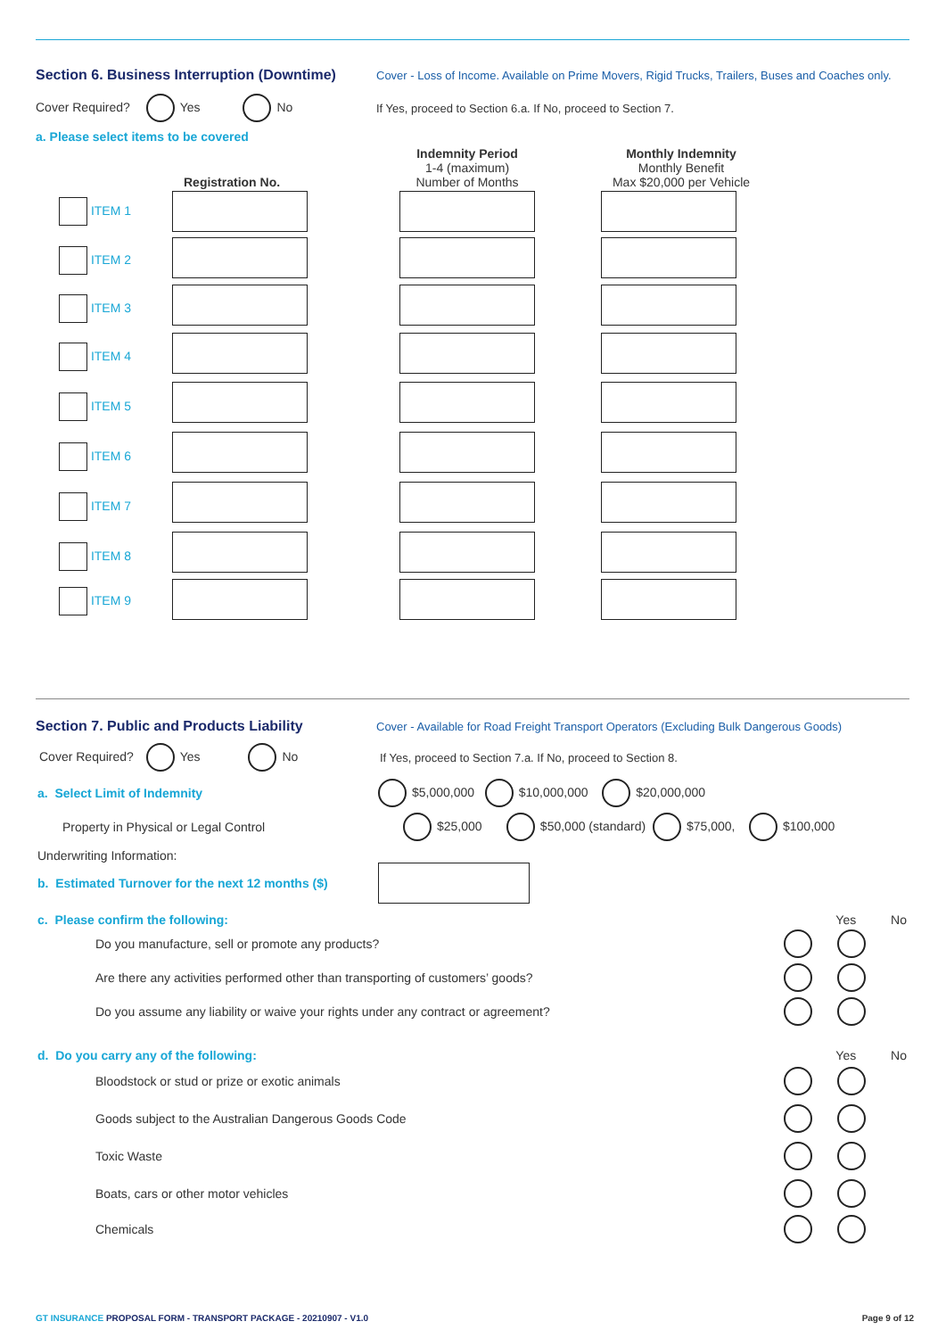Section 6. Business Interruption (Downtime) Cover - Loss of Income. Available on Prime Movers, Rigid Trucks, Trailers, Buses and Coaches only.
Cover Required? Yes No If Yes, proceed to Section 6.a. If No, proceed to Section 7.
a. Please select items to be covered
| | Registration No. | | Indemnity Period 1-4 (maximum) Number of Months | | Monthly Indemnity Monthly Benefit Max $20,000 per Vehicle |
| --- | --- | --- | --- | --- | --- |
| ITEM 1 | | | | | |
| ITEM 2 | | | | | |
| ITEM 3 | | | | | |
| ITEM 4 | | | | | |
| ITEM 5 | | | | | |
| ITEM 6 | | | | | |
| ITEM 7 | | | | | |
| ITEM 8 | | | | | |
| ITEM 9 | | | | | |
Section 7. Public and Products Liability Cover - Available for Road Freight Transport Operators (Excluding Bulk Dangerous Goods)
Cover Required? Yes No If Yes, proceed to Section 7.a. If No, proceed to Section 8.
a. Select Limit of Indemnity $5,000,000 $10,000,000 $20,000,000
Property in Physical or Legal Control $25,000 $50,000 (standard) $75,000, $100,000
Underwriting Information:
b. Estimated Turnover for the next 12 months ($)
c. Please confirm the following: Yes No
Do you manufacture, sell or promote any products?
Are there any activities performed other than transporting of customers’ goods?
Do you assume any liability or waive your rights under any contract or agreement?
d. Do you carry any of the following: Yes No
Bloodstock or stud or prize or exotic animals
Goods subject to the Australian Dangerous Goods Code
Toxic Waste
Boats, cars or other motor vehicles
Chemicals
GT INSURANCE PROPOSAL FORM - TRANSPORT PACKAGE - 20210907 - V1.0 Page 9 of 12